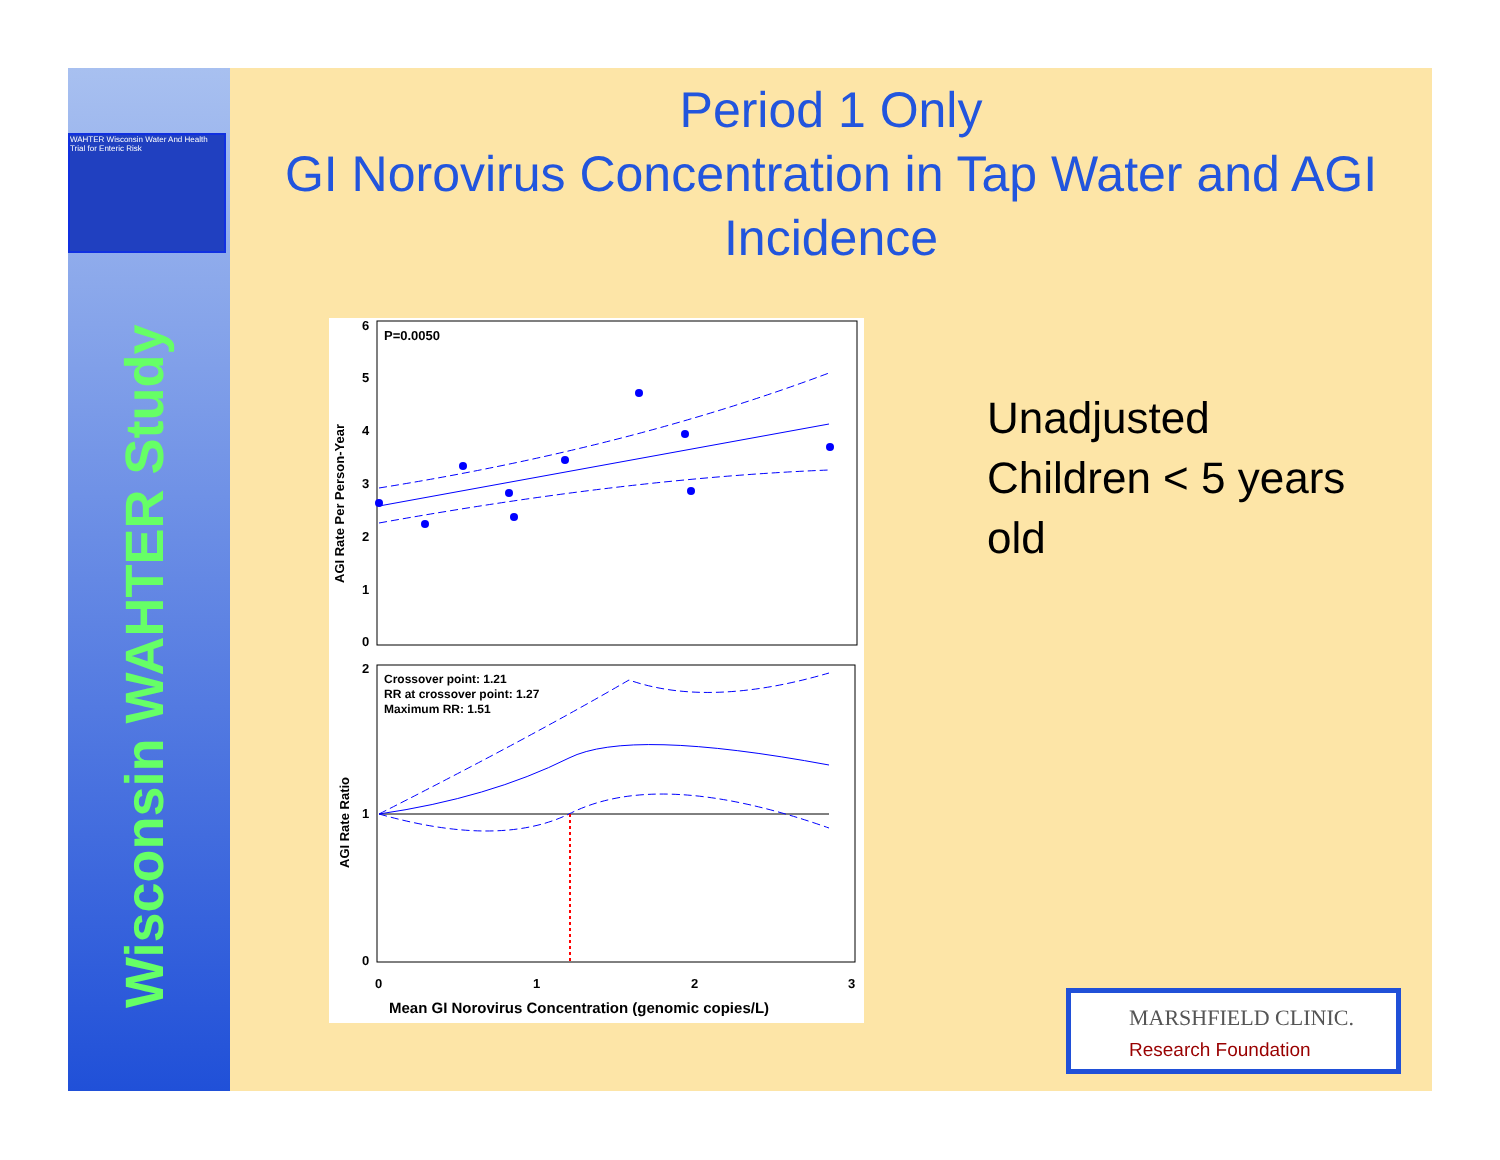WAHTER Wisconsin Water And Health Trial for Enteric Risk
Wisconsin WAHTER Study
Period 1 Only
GI Norovirus Concentration in Tap Water and AGI Incidence
P=0.0050
6
5
4
3
2
1
0
AGI Rate Per Person-Year
2
1
0
Crossover point: 1.21
RR at crossover point: 1.27
Maximum RR: 1.51
AGI Rate Ratio
0
1
2
3
Mean GI Norovirus Concentration (genomic copies/L)
Unadjusted
Children < 5 years
old
MARSHFIELD CLINIC.
Research Foundation